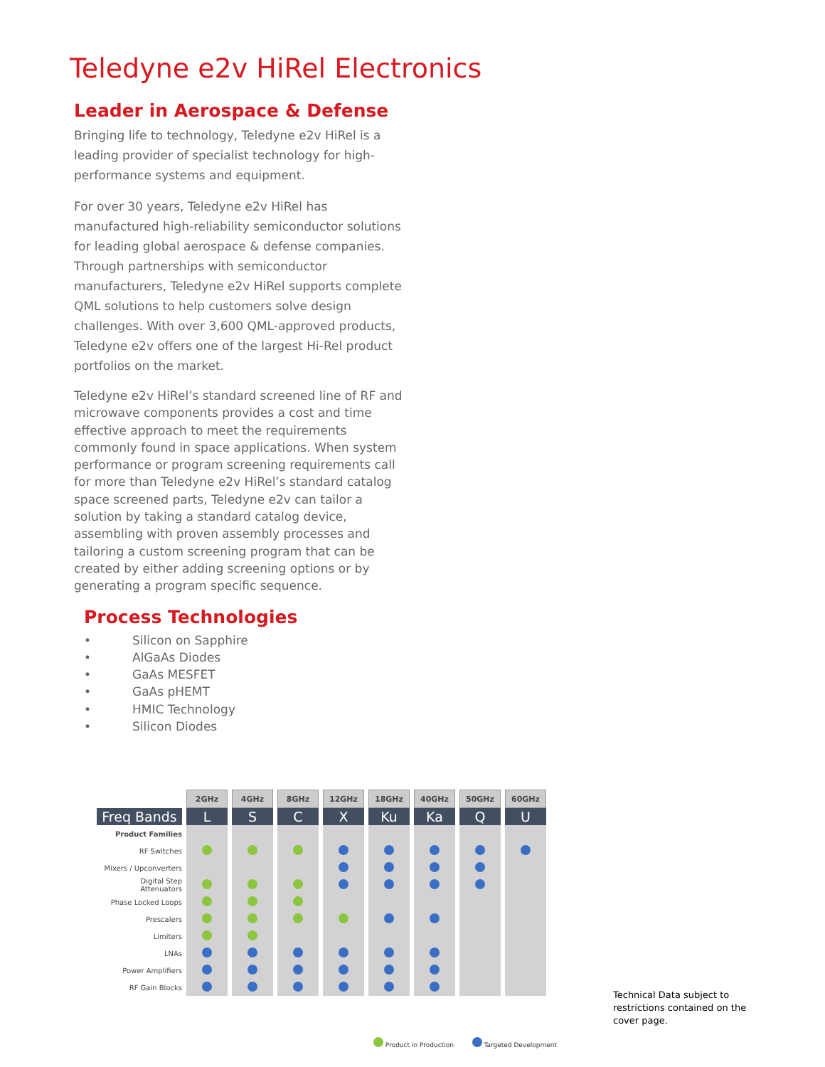Teledyne e2v HiRel Electronics
Leader in Aerospace & Defense
Bringing life to technology, Teledyne e2v HiRel is a leading provider of specialist technology for high-performance systems and equipment.
For over 30 years, Teledyne e2v HiRel has manufactured high-reliability semiconductor solutions for leading global aerospace & defense companies. Through partnerships with semiconductor manufacturers, Teledyne e2v HiRel supports complete QML solutions to help customers solve design challenges. With over 3,600 QML-approved products, Teledyne e2v offers one of the largest Hi-Rel product portfolios on the market.
Teledyne e2v HiRel’s standard screened line of RF and microwave components provides a cost and time effective approach to meet the requirements commonly found in space applications. When system performance or program screening requirements call for more than Teledyne e2v HiRel’s standard catalog space screened parts, Teledyne e2v can tailor a solution by taking a standard catalog device, assembling with proven assembly processes and tailoring a custom screening program that can be created by either adding screening options or by generating a program specific sequence.
Process Technologies
• Silicon on Sapphire
• AlGaAs Diodes
• GaAs MESFET
• GaAs pHEMT
• HMIC Technology
• Silicon Diodes
| | 2GHz | 4GHz | 8GHz | 12GHz | 18GHz | 40GHz | 50GHz | 60GHz |
| --- | --- | --- | --- | --- | --- | --- | --- | --- |
| Freq Bands | L | S | C | X | Ku | Ka | Q | U |
| Product Families | | | | | | | | |
| RF Switches | | | | | | | | |
| Mixers / Upconverters | | | | | | | | |
| Digital Step Attenuators | | | | | | | | |
| Phase Locked Loops | | | | | | | | |
| Prescalers | | | | | | | | |
| Limiters | | | | | | | | |
| LNAs | | | | | | | | |
| Power Amplifiers | | | | | | | | |
| RF Gain Blocks | | | | | | | | |
Product in Production Targeted Development
Technical Data subject to restrictions contained on the cover page.